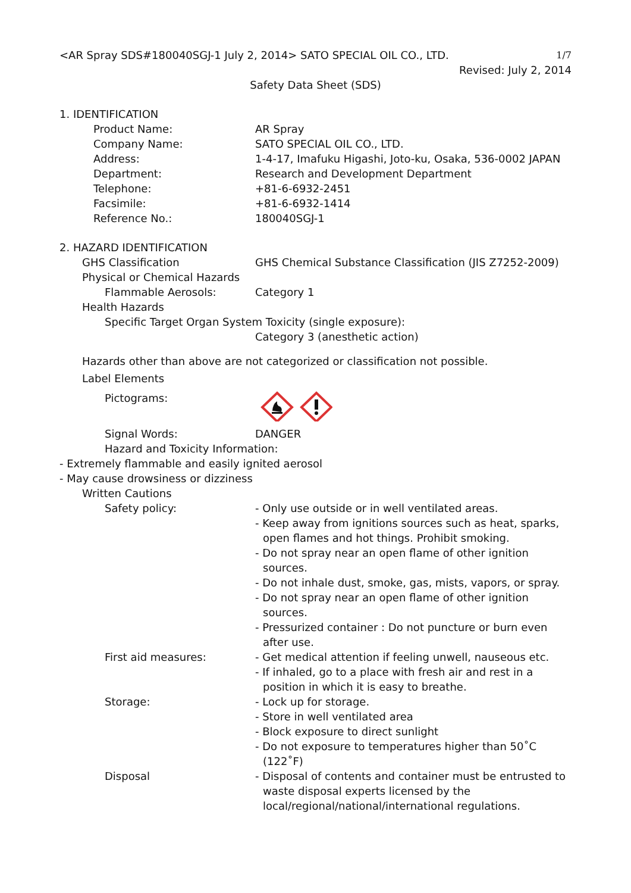<AR Spray SDS#180040SGJ-1 July 2, 2014> SATO SPECIAL OIL CO., LTD.
1/7
Revised: July 2, 2014
Safety Data Sheet (SDS)
1. IDENTIFICATION
Product Name: AR Spray
Company Name: SATO SPECIAL OIL CO., LTD.
Address: 1-4-17, Imafuku Higashi, Joto-ku, Osaka, 536-0002 JAPAN
Department: Research and Development Department
Telephone: +81-6-6932-2451
Facsimile: +81-6-6932-1414
Reference No.: 180040SGJ-1
2. HAZARD IDENTIFICATION
GHS Classification GHS Chemical Substance Classification (JIS Z7252-2009)
Physical or Chemical Hazards
Flammable Aerosols: Category 1
Health Hazards
Specific Target Organ System Toxicity (single exposure):
Category 3 (anesthetic action)
Hazards other than above are not categorized or classification not possible.
Label Elements
Pictograms:
Signal Words: DANGER
Hazard and Toxicity Information:
- Extremely flammable and easily ignited aerosol
- May cause drowsiness or dizziness
Written Cautions
Safety policy: - Only use outside or in well ventilated areas.
- Keep away from ignitions sources such as heat, sparks, open flames and hot things. Prohibit smoking.
- Do not spray near an open flame of other ignition sources.
- Do not inhale dust, smoke, gas, mists, vapors, or spray.
- Do not spray near an open flame of other ignition sources.
- Pressurized container : Do not puncture or burn even after use.
First aid measures: - Get medical attention if feeling unwell, nauseous etc.
- If inhaled, go to a place with fresh air and rest in a position in which it is easy to breathe.
Storage: - Lock up for storage.
- Store in well ventilated area
- Block exposure to direct sunlight
- Do not exposure to temperatures higher than 50˚C (122˚F)
Disposal - Disposal of contents and container must be entrusted to waste disposal experts licensed by the local/regional/national/international regulations.